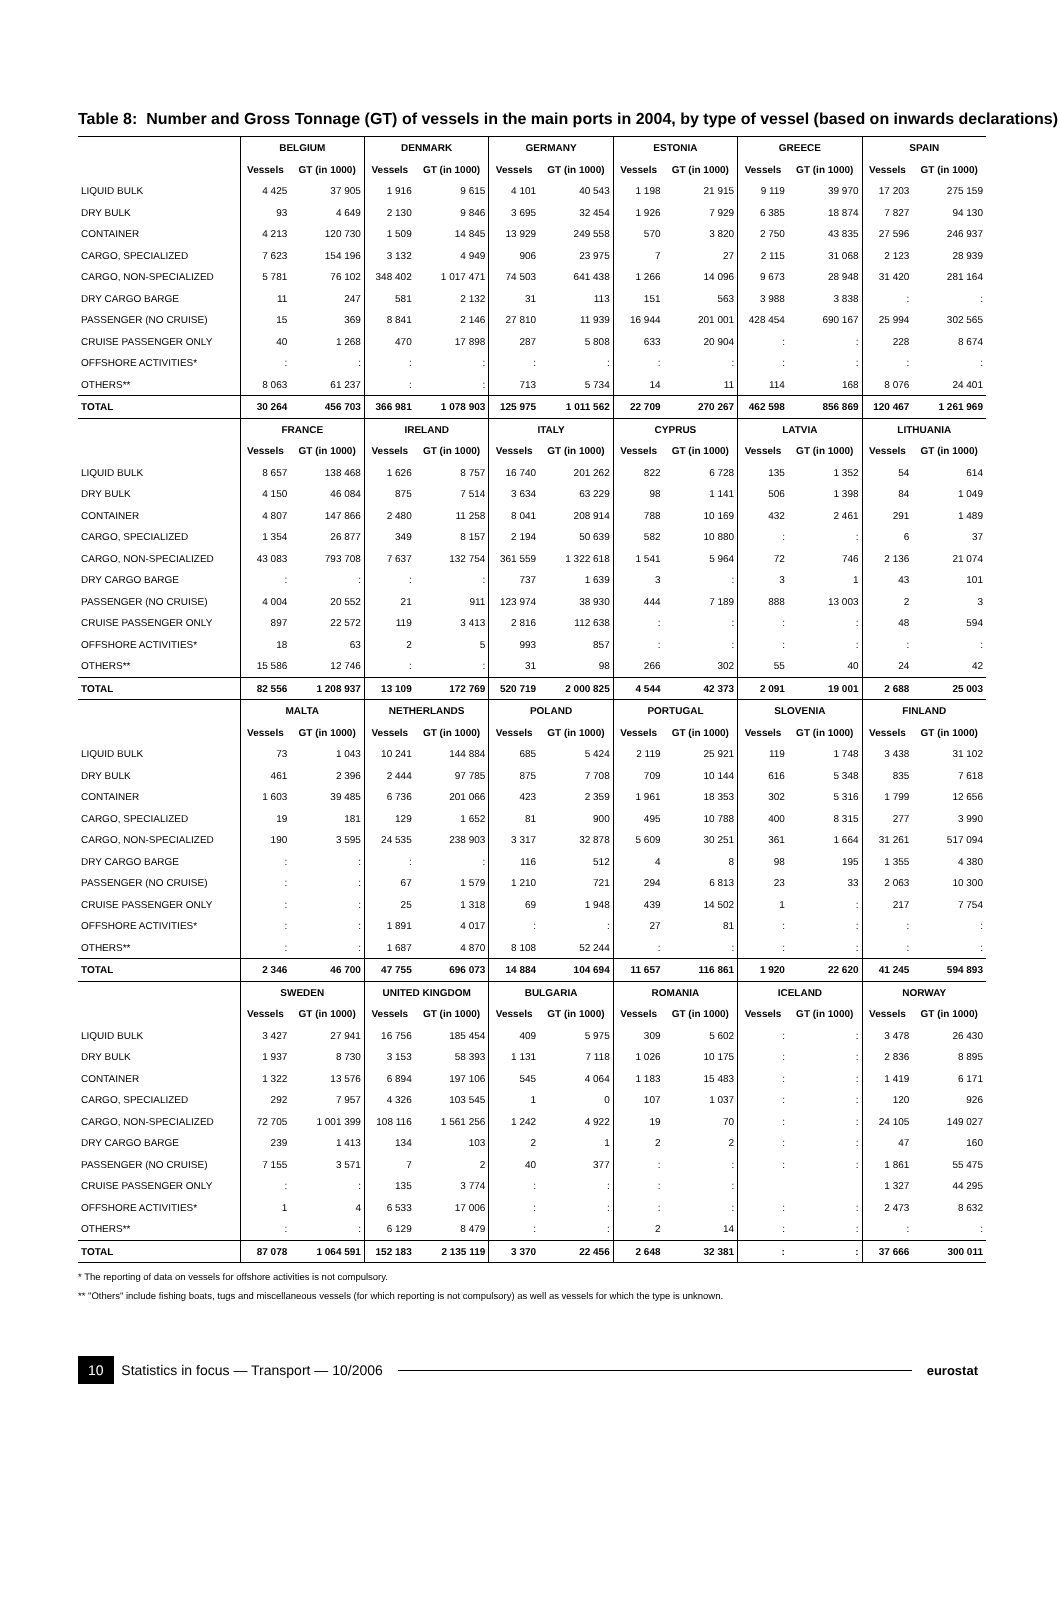Table 8: Number and Gross Tonnage (GT) of vessels in the main ports in 2004, by type of vessel (based on inwards declarations)
| | BELGIUM | | DENMARK | | GERMANY | | ESTONIA | | GREECE | | SPAIN | |
| --- | --- | --- | --- | --- | --- | --- | --- | --- | --- | --- | --- | --- |
| | Vessels | GT (in 1000) | Vessels | GT (in 1000) | Vessels | GT (in 1000) | Vessels | GT (in 1000) | Vessels | GT (in 1000) | Vessels | GT (in 1000) |
| LIQUID BULK | 4 425 | 37 905 | 1 916 | 9 615 | 4 101 | 40 543 | 1 198 | 21 915 | 9 119 | 39 970 | 17 203 | 275 159 |
| DRY BULK | 93 | 4 649 | 2 130 | 9 846 | 3 695 | 32 454 | 1 926 | 7 929 | 6 385 | 18 874 | 7 827 | 94 130 |
| CONTAINER | 4 213 | 120 730 | 1 509 | 14 845 | 13 929 | 249 558 | 570 | 3 820 | 2 750 | 43 835 | 27 596 | 246 937 |
| CARGO, SPECIALIZED | 7 623 | 154 196 | 3 132 | 4 949 | 906 | 23 975 | 7 | 27 | 2 115 | 31 068 | 2 123 | 28 939 |
| CARGO, NON-SPECIALIZED | 5 781 | 76 102 | 348 402 | 1 017 471 | 74 503 | 641 438 | 1 266 | 14 096 | 9 673 | 28 948 | 31 420 | 281 164 |
| DRY CARGO BARGE | 11 | 247 | 581 | 2 132 | 31 | 113 | 151 | 563 | 3 988 | 3 838 | : | : |
| PASSENGER (NO CRUISE) | 15 | 369 | 8 841 | 2 146 | 27 810 | 11 939 | 16 944 | 201 001 | 428 454 | 690 167 | 25 994 | 302 565 |
| CRUISE PASSENGER ONLY | 40 | 1 268 | 470 | 17 898 | 287 | 5 808 | 633 | 20 904 | : | : | 228 | 8 674 |
| OFFSHORE ACTIVITIES* | : | : | : | : | : | : | : | : | : | : | : | : |
| OTHERS** | 8 063 | 61 237 | : | : | 713 | 5 734 | 14 | 11 | 114 | 168 | 8 076 | 24 401 |
| TOTAL | 30 264 | 456 703 | 366 981 | 1 078 903 | 125 975 | 1 011 562 | 22 709 | 270 267 | 462 598 | 856 869 | 120 467 | 1 261 969 |
| | FRANCE | | IRELAND | | ITALY | | CYPRUS | | LATVIA | | LITHUANIA | |
| | Vessels | GT (in 1000) | Vessels | GT (in 1000) | Vessels | GT (in 1000) | Vessels | GT (in 1000) | Vessels | GT (in 1000) | Vessels | GT (in 1000) |
| LIQUID BULK | 8 657 | 138 468 | 1 626 | 8 757 | 16 740 | 201 262 | 822 | 6 728 | 135 | 1 352 | 54 | 614 |
| DRY BULK | 4 150 | 46 084 | 875 | 7 514 | 3 634 | 63 229 | 98 | 1 141 | 506 | 1 398 | 84 | 1 049 |
| CONTAINER | 4 807 | 147 866 | 2 480 | 11 258 | 8 041 | 208 914 | 788 | 10 169 | 432 | 2 461 | 291 | 1 489 |
| CARGO, SPECIALIZED | 1 354 | 26 877 | 349 | 8 157 | 2 194 | 50 639 | 582 | 10 880 | : | : | 6 | 37 |
| CARGO, NON-SPECIALIZED | 43 083 | 793 708 | 7 637 | 132 754 | 361 559 | 1 322 618 | 1 541 | 5 964 | 72 | 746 | 2 136 | 21 074 |
| DRY CARGO BARGE | : | : | : | : | 737 | 1 639 | 3 | : | 3 | 1 | 43 | 101 |
| PASSENGER (NO CRUISE) | 4 004 | 20 552 | 21 | 911 | 123 974 | 38 930 | 444 | 7 189 | 888 | 13 003 | 2 | 3 |
| CRUISE PASSENGER ONLY | 897 | 22 572 | 119 | 3 413 | 2 816 | 112 638 | : | : | : | : | 48 | 594 |
| OFFSHORE ACTIVITIES* | 18 | 63 | 2 | 5 | 993 | 857 | : | : | : | : | : | : |
| OTHERS** | 15 586 | 12 746 | : | : | 31 | 98 | 266 | 302 | 55 | 40 | 24 | 42 |
| TOTAL | 82 556 | 1 208 937 | 13 109 | 172 769 | 520 719 | 2 000 825 | 4 544 | 42 373 | 2 091 | 19 001 | 2 688 | 25 003 |
| | MALTA | | NETHERLANDS | | POLAND | | PORTUGAL | | SLOVENIA | | FINLAND | |
| | Vessels | GT (in 1000) | Vessels | GT (in 1000) | Vessels | GT (in 1000) | Vessels | GT (in 1000) | Vessels | GT (in 1000) | Vessels | GT (in 1000) |
| LIQUID BULK | 73 | 1 043 | 10 241 | 144 884 | 685 | 5 424 | 2 119 | 25 921 | 119 | 1 748 | 3 438 | 31 102 |
| DRY BULK | 461 | 2 396 | 2 444 | 97 785 | 875 | 7 708 | 709 | 10 144 | 616 | 5 348 | 835 | 7 618 |
| CONTAINER | 1 603 | 39 485 | 6 736 | 201 066 | 423 | 2 359 | 1 961 | 18 353 | 302 | 5 316 | 1 799 | 12 656 |
| CARGO, SPECIALIZED | 19 | 181 | 129 | 1 652 | 81 | 900 | 495 | 10 788 | 400 | 8 315 | 277 | 3 990 |
| CARGO, NON-SPECIALIZED | 190 | 3 595 | 24 535 | 238 903 | 3 317 | 32 878 | 5 609 | 30 251 | 361 | 1 664 | 31 261 | 517 094 |
| DRY CARGO BARGE | : | : | : | : | 116 | 512 | 4 | 8 | 98 | 195 | 1 355 | 4 380 |
| PASSENGER (NO CRUISE) | : | : | 67 | 1 579 | 1 210 | 721 | 294 | 6 813 | 23 | 33 | 2 063 | 10 300 |
| CRUISE PASSENGER ONLY | : | : | 25 | 1 318 | 69 | 1 948 | 439 | 14 502 | 1 | : | 217 | 7 754 |
| OFFSHORE ACTIVITIES* | : | : | 1 891 | 4 017 | : | : | 27 | 81 | : | : | : | : |
| OTHERS** | : | : | 1 687 | 4 870 | 8 108 | 52 244 | : | : | : | : | : | : |
| TOTAL | 2 346 | 46 700 | 47 755 | 696 073 | 14 884 | 104 694 | 11 657 | 116 861 | 1 920 | 22 620 | 41 245 | 594 893 |
| | SWEDEN | | UNITED KINGDOM | | BULGARIA | | ROMANIA | | ICELAND | | NORWAY | |
| | Vessels | GT (in 1000) | Vessels | GT (in 1000) | Vessels | GT (in 1000) | Vessels | GT (in 1000) | Vessels | GT (in 1000) | Vessels | GT (in 1000) |
| LIQUID BULK | 3 427 | 27 941 | 16 756 | 185 454 | 409 | 5 975 | 309 | 5 602 | : | : | 3 478 | 26 430 |
| DRY BULK | 1 937 | 8 730 | 3 153 | 58 393 | 1 131 | 7 118 | 1 026 | 10 175 | : | : | 2 836 | 8 895 |
| CONTAINER | 1 322 | 13 576 | 6 894 | 197 106 | 545 | 4 064 | 1 183 | 15 483 | : | : | 1 419 | 6 171 |
| CARGO, SPECIALIZED | 292 | 7 957 | 4 326 | 103 545 | 1 | 0 | 107 | 1 037 | : | : | 120 | 926 |
| CARGO, NON-SPECIALIZED | 72 705 | 1 001 399 | 108 116 | 1 561 256 | 1 242 | 4 922 | 19 | 70 | : | : | 24 105 | 149 027 |
| DRY CARGO BARGE | 239 | 1 413 | 134 | 103 | 2 | 1 | 2 | 2 | : | : | 47 | 160 |
| PASSENGER (NO CRUISE) | 7 155 | 3 571 | 7 | 2 | 40 | 377 | : | : | : | : | 1 861 | 55 475 |
| CRUISE PASSENGER ONLY | : | : | 135 | 3 774 | : | : | : | : | | | 1 327 | 44 295 |
| OFFSHORE ACTIVITIES* | 1 | 4 | 6 533 | 17 006 | : | : | : | : | : | : | 2 473 | 8 632 |
| OTHERS** | : | : | 6 129 | 8 479 | : | : | 2 | 14 | : | : | : | : |
| TOTAL | 87 078 | 1 064 591 | 152 183 | 2 135 119 | 3 370 | 22 456 | 2 648 | 32 381 | : | : | 37 666 | 300 011 |
* The reporting of data on vessels for offshore activities is not compulsory.
** "Others" include fishing boats, tugs and miscellaneous vessels (for which reporting is not compulsory) as well as vessels for which the type is unknown.
10 Statistics in focus — Transport — 10/2006 eurostat